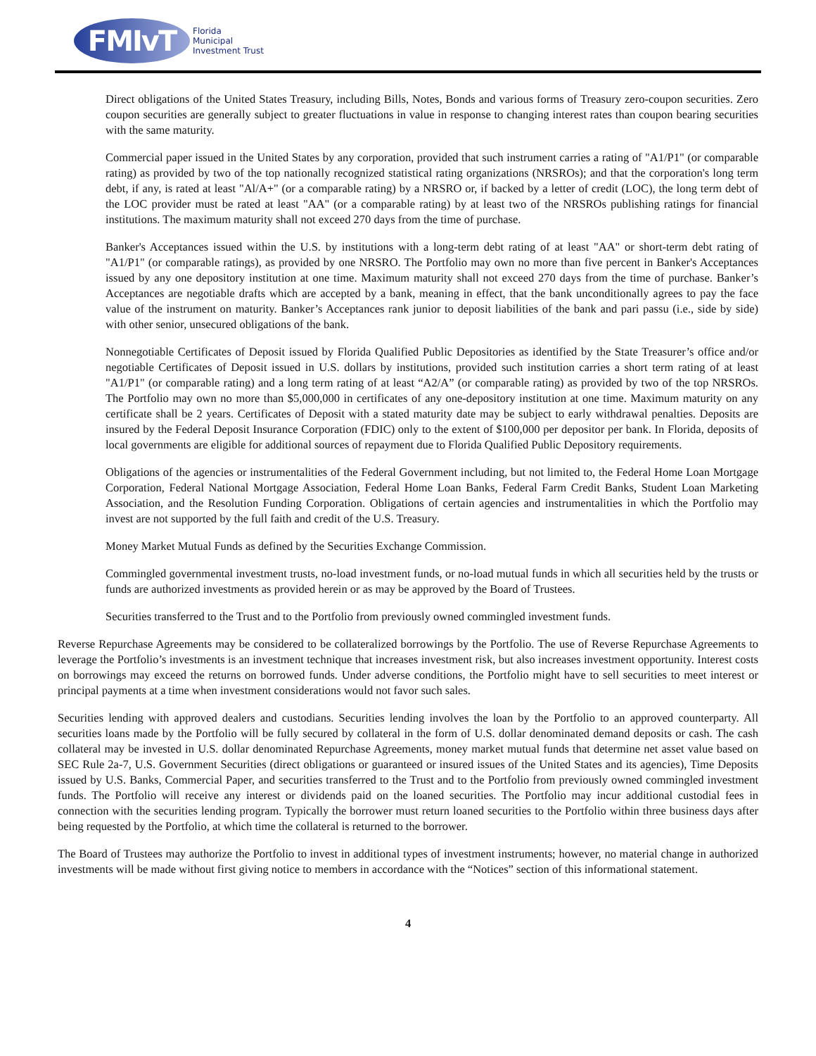FMIvT
Florida
Municipal
Investment Trust
Direct obligations of the United States Treasury, including Bills, Notes, Bonds and various forms of Treasury zero-coupon securities. Zero coupon securities are generally subject to greater fluctuations in value in response to changing interest rates than coupon bearing securities with the same maturity.
Commercial paper issued in the United States by any corporation, provided that such instrument carries a rating of "A1/P1" (or comparable rating) as provided by two of the top nationally recognized statistical rating organizations (NRSROs); and that the corporation's long term debt, if any, is rated at least "Al/A+" (or a comparable rating) by a NRSRO or, if backed by a letter of credit (LOC), the long term debt of the LOC provider must be rated at least "AA" (or a comparable rating) by at least two of the NRSROs publishing ratings for financial institutions. The maximum maturity shall not exceed 270 days from the time of purchase.
Banker's Acceptances issued within the U.S. by institutions with a long-term debt rating of at least "AA" or short-term debt rating of "A1/P1" (or comparable ratings), as provided by one NRSRO. The Portfolio may own no more than five percent in Banker's Acceptances issued by any one depository institution at one time. Maximum maturity shall not exceed 270 days from the time of purchase. Banker’s Acceptances are negotiable drafts which are accepted by a bank, meaning in effect, that the bank unconditionally agrees to pay the face value of the instrument on maturity. Banker’s Acceptances rank junior to deposit liabilities of the bank and pari passu (i.e., side by side) with other senior, unsecured obligations of the bank.
Nonnegotiable Certificates of Deposit issued by Florida Qualified Public Depositories as identified by the State Treasurer’s office and/or negotiable Certificates of Deposit issued in U.S. dollars by institutions, provided such institution carries a short term rating of at least "A1/P1" (or comparable rating) and a long term rating of at least “A2/A” (or comparable rating) as provided by two of the top NRSROs. The Portfolio may own no more than $5,000,000 in certificates of any one-depository institution at one time. Maximum maturity on any certificate shall be 2 years. Certificates of Deposit with a stated maturity date may be subject to early withdrawal penalties. Deposits are insured by the Federal Deposit Insurance Corporation (FDIC) only to the extent of $100,000 per depositor per bank. In Florida, deposits of local governments are eligible for additional sources of repayment due to Florida Qualified Public Depository requirements.
Obligations of the agencies or instrumentalities of the Federal Government including, but not limited to, the Federal Home Loan Mortgage Corporation, Federal National Mortgage Association, Federal Home Loan Banks, Federal Farm Credit Banks, Student Loan Marketing Association, and the Resolution Funding Corporation. Obligations of certain agencies and instrumentalities in which the Portfolio may invest are not supported by the full faith and credit of the U.S. Treasury.
Money Market Mutual Funds as defined by the Securities Exchange Commission.
Commingled governmental investment trusts, no-load investment funds, or no-load mutual funds in which all securities held by the trusts or funds are authorized investments as provided herein or as may be approved by the Board of Trustees.
Securities transferred to the Trust and to the Portfolio from previously owned commingled investment funds.
Reverse Repurchase Agreements may be considered to be collateralized borrowings by the Portfolio. The use of Reverse Repurchase Agreements to leverage the Portfolio’s investments is an investment technique that increases investment risk, but also increases investment opportunity. Interest costs on borrowings may exceed the returns on borrowed funds. Under adverse conditions, the Portfolio might have to sell securities to meet interest or principal payments at a time when investment considerations would not favor such sales.
Securities lending with approved dealers and custodians. Securities lending involves the loan by the Portfolio to an approved counterparty. All securities loans made by the Portfolio will be fully secured by collateral in the form of U.S. dollar denominated demand deposits or cash. The cash collateral may be invested in U.S. dollar denominated Repurchase Agreements, money market mutual funds that determine net asset value based on SEC Rule 2a-7, U.S. Government Securities (direct obligations or guaranteed or insured issues of the United States and its agencies), Time Deposits issued by U.S. Banks, Commercial Paper, and securities transferred to the Trust and to the Portfolio from previously owned commingled investment funds. The Portfolio will receive any interest or dividends paid on the loaned securities. The Portfolio may incur additional custodial fees in connection with the securities lending program. Typically the borrower must return loaned securities to the Portfolio within three business days after being requested by the Portfolio, at which time the collateral is returned to the borrower.
The Board of Trustees may authorize the Portfolio to invest in additional types of investment instruments; however, no material change in authorized investments will be made without first giving notice to members in accordance with the “Notices” section of this informational statement.
4